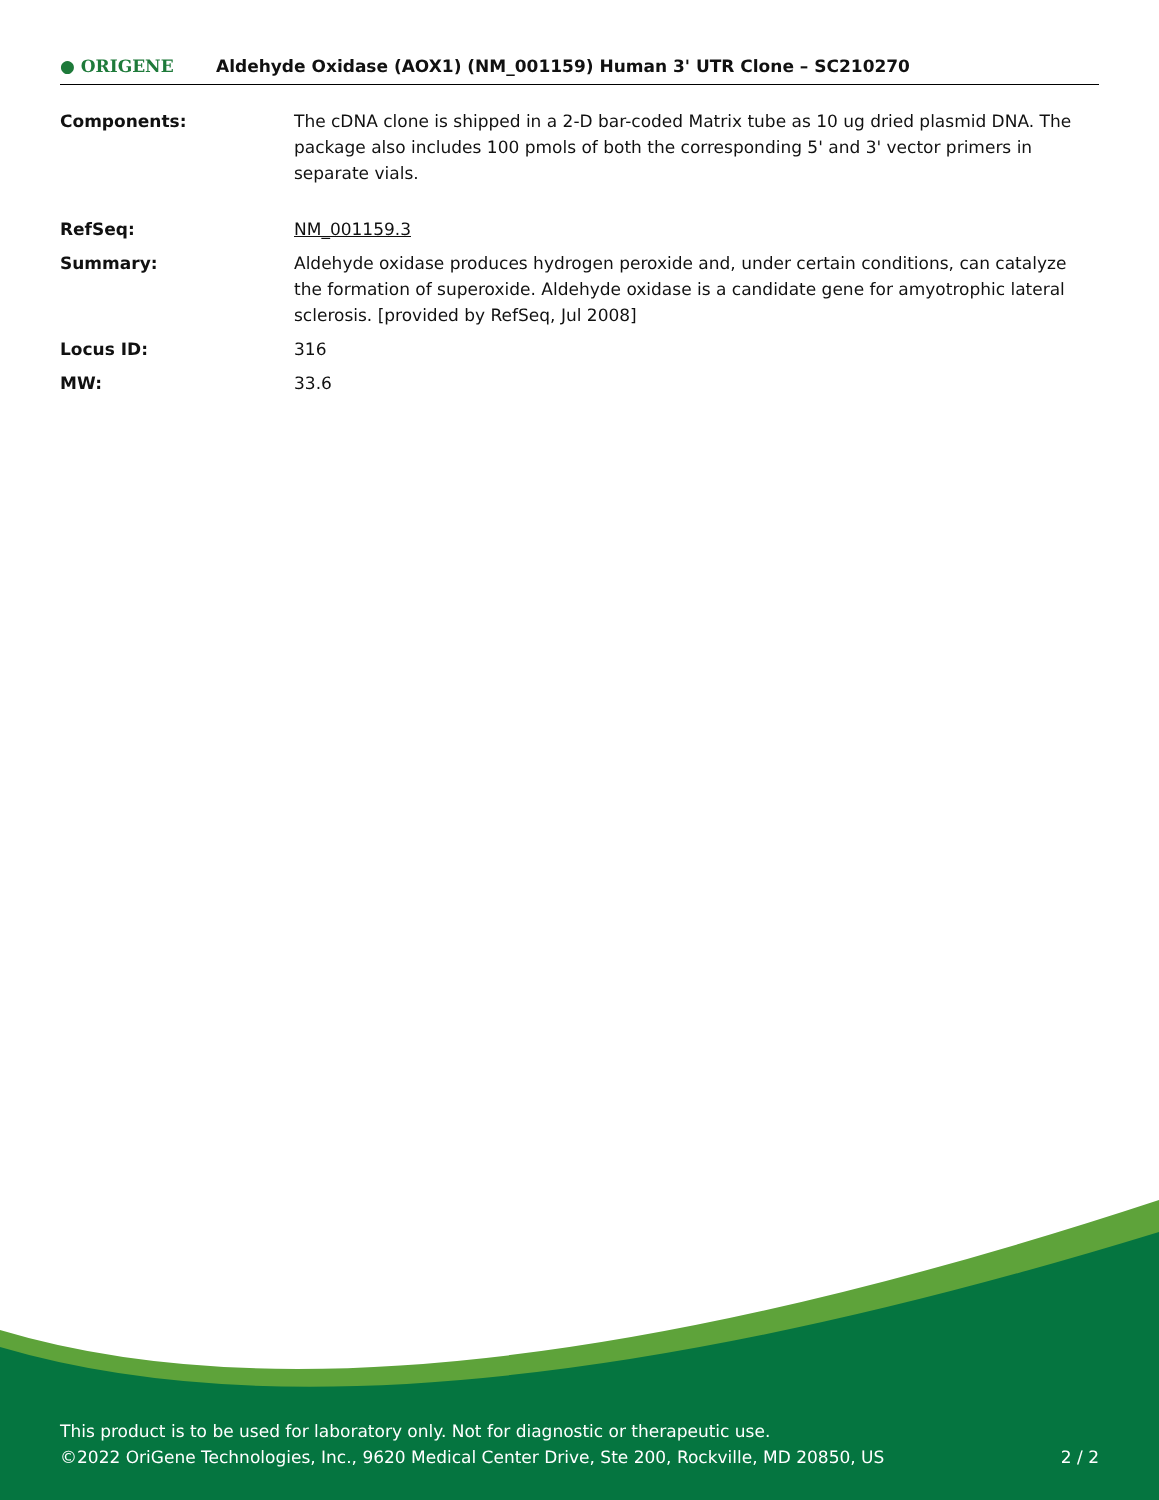● ORIGENE
Aldehyde Oxidase (AOX1) (NM_001159) Human 3' UTR Clone – SC210270
Components: The cDNA clone is shipped in a 2-D bar-coded Matrix tube as 10 ug dried plasmid DNA. The package also includes 100 pmols of both the corresponding 5' and 3' vector primers in separate vials.
RefSeq: NM_001159.3
Summary: Aldehyde oxidase produces hydrogen peroxide and, under certain conditions, can catalyze the formation of superoxide. Aldehyde oxidase is a candidate gene for amyotrophic lateral sclerosis. [provided by RefSeq, Jul 2008]
Locus ID: 316
MW: 33.6
This product is to be used for laboratory only. Not for diagnostic or therapeutic use.
©2022 OriGene Technologies, Inc., 9620 Medical Center Drive, Ste 200, Rockville, MD 20850, US 2 / 2